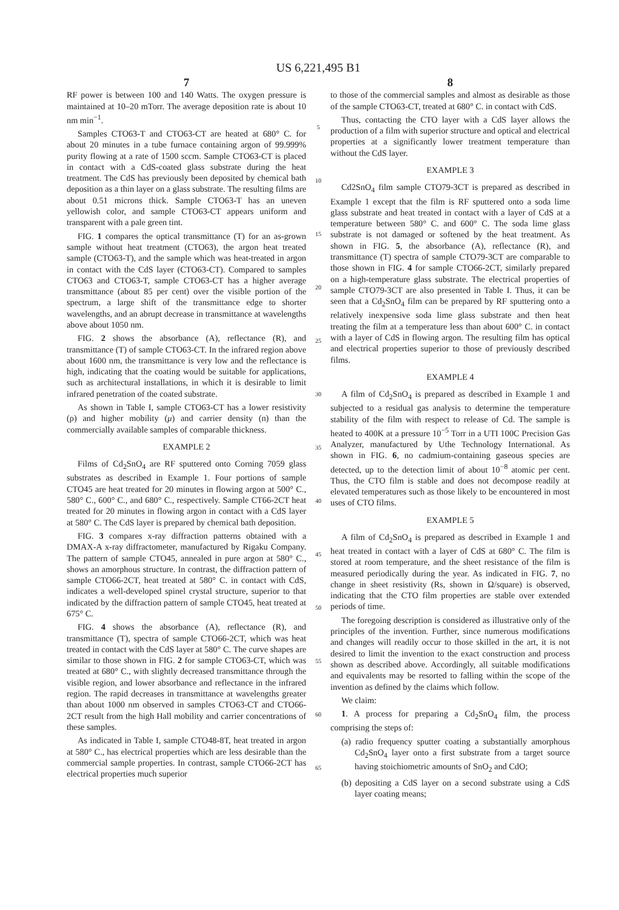US 6,221,495 B1
7
RF power is between 100 and 140 Watts. The oxygen pressure is maintained at 10–20 mTorr. The average deposition rate is about 10 nm min<sup>−1</sup>.
Samples CTO63-T and CTO63-CT are heated at 680° C. for about 20 minutes in a tube furnace containing argon of 99.999% purity flowing at a rate of 1500 sccm. Sample CTO63-CT is placed in contact with a CdS-coated glass substrate during the heat treatment. The CdS has previously been deposited by chemical bath deposition as a thin layer on a glass substrate. The resulting films are about 0.51 microns thick. Sample CTO63-T has an uneven yellowish color, and sample CTO63-CT appears uniform and transparent with a pale green tint.
FIG. 1 compares the optical transmittance (T) for an as-grown sample without heat treatment (CTO63), the argon heat treated sample (CTO63-T), and the sample which was heat-treated in argon in contact with the CdS layer (CTO63-CT). Compared to samples CTO63 and CTO63-T, sample CTO63-CT has a higher average transmittance (about 85 per cent) over the visible portion of the spectrum, a large shift of the transmittance edge to shorter wavelengths, and an abrupt decrease in transmittance at wavelengths above about 1050 nm.
FIG. 2 shows the absorbance (A), reflectance (R), and transmittance (T) of sample CTO63-CT. In the infrared region above about 1600 nm, the transmittance is very low and the reflectance is high, indicating that the coating would be suitable for applications, such as architectural installations, in which it is desirable to limit infrared penetration of the coated substrate.
As shown in Table I, sample CTO63-CT has a lower resistivity (ρ) and higher mobility (μ) and carrier density (n) than the commercially available samples of comparable thickness.
EXAMPLE 2
Films of Cd<sub>2</sub>SnO<sub>4</sub> are RF sputtered onto Corning 7059 glass substrates as described in Example 1. Four portions of sample CTO45 are heat treated for 20 minutes in flowing argon at 500° C., 580° C., 600° C., and 680° C., respectively. Sample CT66-2CT heat treated for 20 minutes in flowing argon in contact with a CdS layer at 580° C. The CdS layer is prepared by chemical bath deposition.
FIG. 3 compares x-ray diffraction patterns obtained with a DMAX-A x-ray diffractometer, manufactured by Rigaku Company. The pattern of sample CTO45, annealed in pure argon at 580° C., shows an amorphous structure. In contrast, the diffraction pattern of sample CTO66-2CT, heat treated at 580° C. in contact with CdS, indicates a well-developed spinel crystal structure, superior to that indicated by the diffraction pattern of sample CTO45, heat treated at 675° C.
FIG. 4 shows the absorbance (A), reflectance (R), and transmittance (T), spectra of sample CTO66-2CT, which was heat treated in contact with the CdS layer at 580° C. The curve shapes are similar to those shown in FIG. 2 for sample CTO63-CT, which was treated at 680° C., with slightly decreased transmittance through the visible region, and lower absorbance and reflectance in the infrared region. The rapid decreases in transmittance at wavelengths greater than about 1000 nm observed in samples CTO63-CT and CTO66-2CT result from the high Hall mobility and carrier concentrations of these samples.
As indicated in Table I, sample CTO48-8T, heat treated in argon at 580° C., has electrical properties which are less desirable than the commercial sample properties. In contrast, sample CTO66-2CT has electrical properties much superior
5
10
15
20
25
30
35
40
45
50
55
60
65
8
to those of the commercial samples and almost as desirable as those of the sample CTO63-CT, treated at 680° C. in contact with CdS.
Thus, contacting the CTO layer with a CdS layer allows the production of a film with superior structure and optical and electrical properties at a significantly lower treatment temperature than without the CdS layer.
EXAMPLE 3
Cd2SnO<sub>4</sub> film sample CTO79-3CT is prepared as described in Example 1 except that the film is RF sputtered onto a soda lime glass substrate and heat treated in contact with a layer of CdS at a temperature between 580° C. and 600° C. The soda lime glass substrate is not damaged or softened by the heat treatment. As shown in FIG. 5, the absorbance (A), reflectance (R), and transmittance (T) spectra of sample CTO79-3CT are comparable to those shown in FIG. 4 for sample CTO66-2CT, similarly prepared on a high-temperature glass substrate. The electrical properties of sample CTO79-3CT are also presented in Table I. Thus, it can be seen that a Cd<sub>2</sub>SnO<sub>4</sub> film can be prepared by RF sputtering onto a relatively inexpensive soda lime glass substrate and then heat treating the film at a temperature less than about 600° C. in contact with a layer of CdS in flowing argon. The resulting film has optical and electrical properties superior to those of previously described films.
EXAMPLE 4
A film of Cd<sub>2</sub>SnO<sub>4</sub> is prepared as described in Example 1 and subjected to a residual gas analysis to determine the temperature stability of the film with respect to release of Cd. The sample is heated to 400K at a pressure 10<sup>−5</sup> Torr in a UTI 100C Precision Gas Analyzer, manufactured by Uthe Technology International. As shown in FIG. 6, no cadmium-containing gaseous species are detected, up to the detection limit of about 10<sup>−8</sup> atomic per cent. Thus, the CTO film is stable and does not decompose readily at elevated temperatures such as those likely to be encountered in most uses of CTO films.
EXAMPLE 5
A film of Cd<sub>2</sub>SnO<sub>4</sub> is prepared as described in Example 1 and heat treated in contact with a layer of CdS at 680° C. The film is stored at room temperature, and the sheet resistance of the film is measured periodically during the year. As indicated in FIG. 7, no change in sheet resistivity (Rs, shown in Ω/square) is observed, indicating that the CTO film properties are stable over extended periods of time.
The foregoing description is considered as illustrative only of the principles of the invention. Further, since numerous modifications and changes will readily occur to those skilled in the art, it is not desired to limit the invention to the exact construction and process shown as described above. Accordingly, all suitable modifications and equivalents may be resorted to falling within the scope of the invention as defined by the claims which follow.
We claim:
1. A process for preparing a Cd<sub>2</sub>SnO<sub>4</sub> film, the process comprising the steps of:
(a) radio frequency sputter coating a substantially amorphous Cd<sub>2</sub>SnO<sub>4</sub> layer onto a first substrate from a target source having stoichiometric amounts of SnO<sub>2</sub> and CdO;
(b) depositing a CdS layer on a second substrate using a CdS layer coating means;